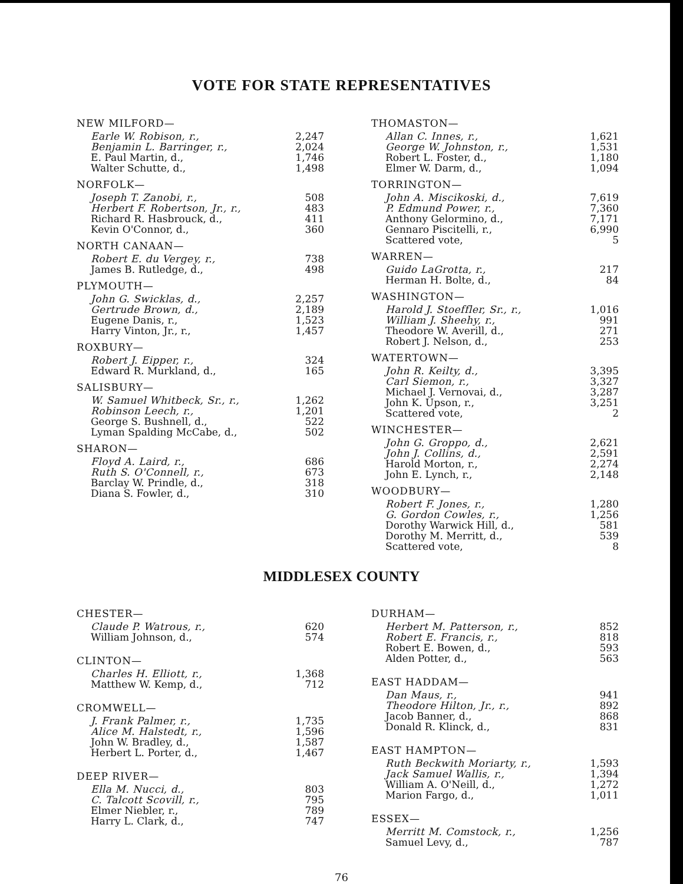VOTE FOR STATE REPRESENTATIVES
| NEW MILFORD— | |
| Earle W. Robison, r., | 2,247 |
| Benjamin L. Barringer, r., | 2,024 |
| E. Paul Martin, d., | 1,746 |
| Walter Schutte, d., | 1,498 |
| NORFOLK— | |
| Joseph T. Zanobi, r., | 508 |
| Herbert F. Robertson, Jr., r., | 483 |
| Richard R. Hasbrouck, d., | 411 |
| Kevin O'Connor, d., | 360 |
| NORTH CANAAN— | |
| Robert E. du Vergey, r., | 738 |
| James B. Rutledge, d., | 498 |
| PLYMOUTH— | |
| John G. Swicklas, d., | 2,257 |
| Gertrude Brown, d., | 2,189 |
| Eugene Danis, r., | 1,523 |
| Harry Vinton, Jr., r., | 1,457 |
| ROXBURY— | |
| Robert J. Eipper, r., | 324 |
| Edward R. Murkland, d., | 165 |
| SALISBURY— | |
| W. Samuel Whitbeck, Sr., r., | 1,262 |
| Robinson Leech, r., | 1,201 |
| George S. Bushnell, d., | 522 |
| Lyman Spalding McCabe, d., | 502 |
| SHARON— | |
| Floyd A. Laird, r., | 686 |
| Ruth S. O'Connell, r., | 673 |
| Barclay W. Prindle, d., | 318 |
| Diana S. Fowler, d., | 310 |
| THOMASTON— | |
| Allan C. Innes, r., | 1,621 |
| George W. Johnston, r., | 1,531 |
| Robert L. Foster, d., | 1,180 |
| Elmer W. Darm, d., | 1,094 |
| TORRINGTON— | |
| John A. Miscikoski, d., | 7,619 |
| P. Edmund Power, r., | 7,360 |
| Anthony Gelormino, d., | 7,171 |
| Gennaro Piscitelli, r., | 6,990 |
| Scattered vote, | 5 |
| WARREN— | |
| Guido LaGrotta, r., | 217 |
| Herman H. Bolte, d., | 84 |
| WASHINGTON— | |
| Harold J. Stoeffler, Sr., r., | 1,016 |
| William J. Sheehy, r., | 991 |
| Theodore W. Averill, d., | 271 |
| Robert J. Nelson, d., | 253 |
| WATERTOWN— | |
| John R. Keilty, d., | 3,395 |
| Carl Siemon, r., | 3,327 |
| Michael J. Vernovai, d., | 3,287 |
| John K. Upson, r., | 3,251 |
| Scattered vote, | 2 |
| WINCHESTER— | |
| John G. Groppo, d., | 2,621 |
| John J. Collins, d., | 2,591 |
| Harold Morton, r., | 2,274 |
| John E. Lynch, r., | 2,148 |
| WOODBURY— | |
| Robert F. Jones, r., | 1,280 |
| G. Gordon Cowles, r., | 1,256 |
| Dorothy Warwick Hill, d., | 581 |
| Dorothy M. Merritt, d., | 539 |
| Scattered vote, | 8 |
MIDDLESEX COUNTY
| CHESTER— | |
| Claude P. Watrous, r., | 620 |
| William Johnson, d., | 574 |
| CLINTON— | |
| Charles H. Elliott, r., | 1,368 |
| Matthew W. Kemp, d., | 712 |
| CROMWELL— | |
| J. Frank Palmer, r., | 1,735 |
| Alice M. Halstedt, r., | 1,596 |
| John W. Bradley, d., | 1,587 |
| Herbert L. Porter, d., | 1,467 |
| DEEP RIVER— | |
| Ella M. Nucci, d., | 803 |
| C. Talcott Scovill, r., | 795 |
| Elmer Niebler, r., | 789 |
| Harry L. Clark, d., | 747 |
| DURHAM— | |
| Herbert M. Patterson, r., | 852 |
| Robert E. Francis, r., | 818 |
| Robert E. Bowen, d., | 593 |
| Alden Potter, d., | 563 |
| EAST HADDAM— | |
| Dan Maus, r., | 941 |
| Theodore Hilton, Jr., r., | 892 |
| Jacob Banner, d., | 868 |
| Donald R. Klinck, d., | 831 |
| EAST HAMPTON— | |
| Ruth Beckwith Moriarty, r., | 1,593 |
| Jack Samuel Wallis, r., | 1,394 |
| William A. O'Neill, d., | 1,272 |
| Marion Fargo, d., | 1,011 |
| ESSEX— | |
| Merritt M. Comstock, r., | 1,256 |
| Samuel Levy, d., | 787 |
76